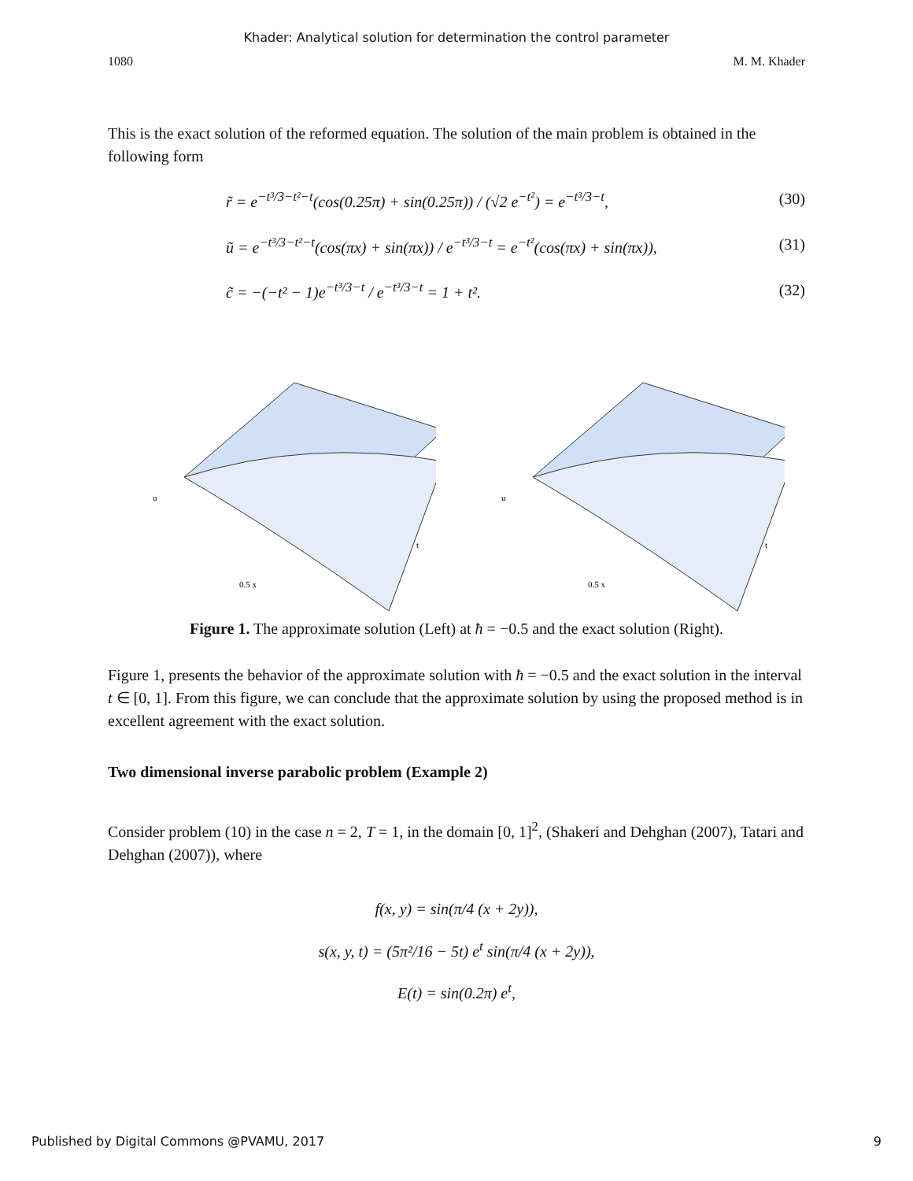Khader: Analytical solution for determination the control parameter
1080 M. M. Khader
This is the exact solution of the reformed equation. The solution of the main problem is obtained in the following form
r̃ = e<sup>−t³/3−t²−t</sup>(cos(0.25π) + sin(0.25π)) / (√2 e<sup>−t²</sup>) = e<sup>−t³/3−t</sup>, (30)
ũ = e<sup>−t³/3−t²−t</sup>(cos(πx) + sin(πx)) / e<sup>−t³/3−t</sup> = e<sup>−t²</sup>(cos(πx) + sin(πx)), (31)
c̃ = −(−t² − 1)e<sup>−t³/3−t</sup> / e<sup>−t³/3−t</sup> = 1 + t². (32)
u
0.5 x
t
u
0.5 x
t
Figure 1. The approximate solution (Left) at ħ = −0.5 and the exact solution (Right).
Figure 1, presents the behavior of the approximate solution with ħ = −0.5 and the exact solution in the interval t ∈ [0, 1]. From this figure, we can conclude that the approximate solution by using the proposed method is in excellent agreement with the exact solution.
Two dimensional inverse parabolic problem (Example 2)
Consider problem (10) in the case n = 2, T = 1, in the domain [0, 1]<sup>2</sup>, (Shakeri and Dehghan (2007), Tatari and Dehghan (2007)), where
f(x, y) = sin(π/4 (x + 2y)),
s(x, y, t) = (5π²/16 − 5t) e<sup>t</sup> sin(π/4 (x + 2y)),
E(t) = sin(0.2π) e<sup>t</sup>,
Published by Digital Commons @PVAMU, 2017 9